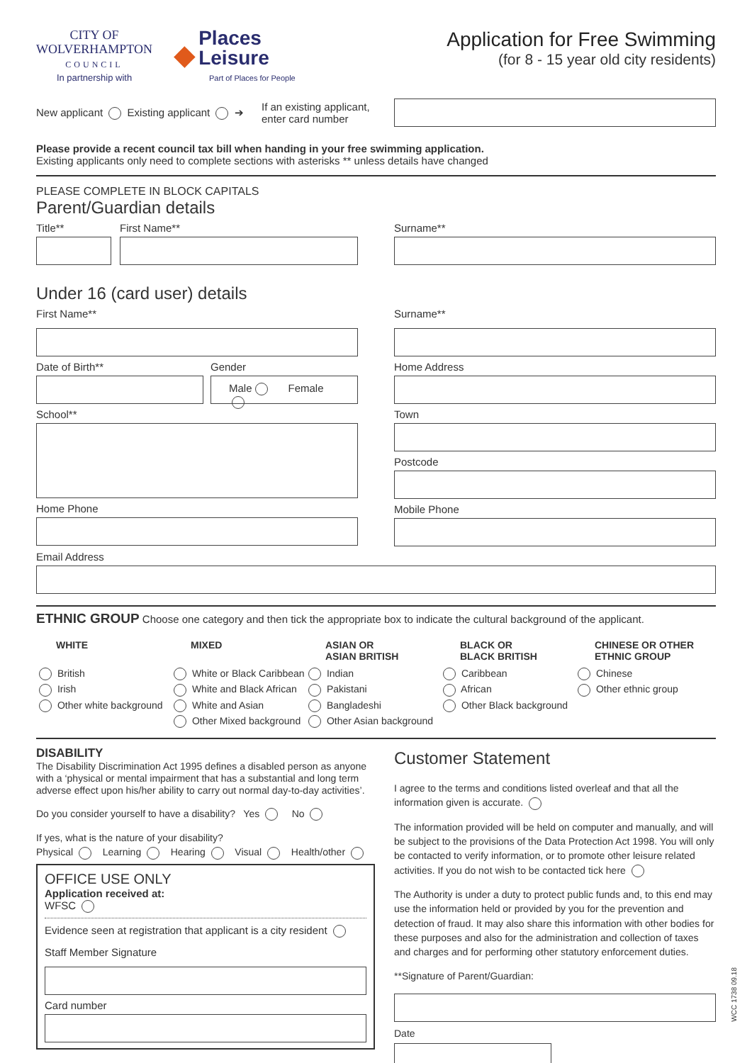CITY OF
WOLVERHAMPTON
COUNCIL
In partnership with
◆ Places
Leisure
Part of Places for People
Application for Free Swimming
(for 8 - 15 year old city residents)
New applicant Existing applicant ➔
If an existing applicant, enter card number
Please provide a recent council tax bill when handing in your free swimming application.
Existing applicants only need to complete sections with asterisks ** unless details have changed
PLEASE COMPLETE IN BLOCK CAPITALS
Parent/Guardian details
Title** First Name** Surname**
Under 16 (card user) details
First Name**
Date of Birth** Gender
Male Female
School**
Home Phone
Surname**
Home Address
Town
Postcode
Mobile Phone
Email Address
ETHNIC GROUP Choose one category and then tick the appropriate box to indicate the cultural background of the applicant.
WHITE
British
Irish
Other white background
MIXED
White or Black Caribbean
White and Black African
White and Asian
Other Mixed background
ASIAN OR
ASIAN BRITISH
Indian
Pakistani
Bangladeshi
Other Asian background
BLACK OR
BLACK BRITISH
Caribbean
African
Other Black background
CHINESE OR OTHER
ETHNIC GROUP
Chinese
Other ethnic group
DISABILITY
The Disability Discrimination Act 1995 defines a disabled person as anyone with a ‘physical or mental impairment that has a substantial and long term adverse effect upon his/her ability to carry out normal day-to-day activities’.
Do you consider yourself to have a disability? Yes No
If yes, what is the nature of your disability?
Physical Learning Hearing Visual Health/other
OFFICE USE ONLY
Application received at:
WFSC
Evidence seen at registration that applicant is a city resident
Staff Member Signature
Card number
Customer Statement
I agree to the terms and conditions listed overleaf and that all the information given is accurate.
The information provided will be held on computer and manually, and will be subject to the provisions of the Data Protection Act 1998. You will only be contacted to verify information, or to promote other leisure related activities. If you do not wish to be contacted tick here
The Authority is under a duty to protect public funds and, to this end may use the information held or provided by you for the prevention and detection of fraud. It may also share this information with other bodies for these purposes and also for the administration and collection of taxes and charges and for performing other statutory enforcement duties.
**Signature of Parent/Guardian:
Date
WCC 1738 09.18